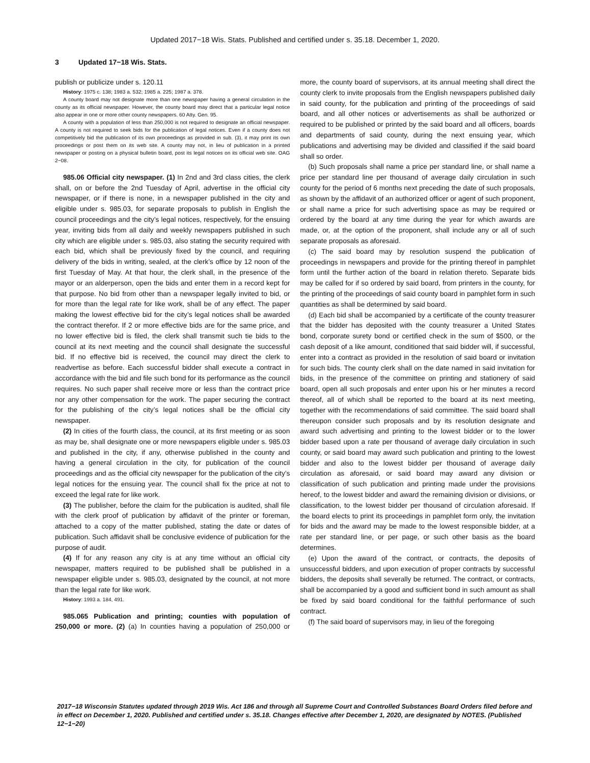Updated 2017−18 Wis. Stats. Published and certified under s. 35.18. December 1, 2020.
3 Updated 17−18 Wis. Stats.
publish or publicize under s. 120.11
History: 1975 c. 138; 1983 a. 532; 1985 a. 225; 1987 a. 378.
A county board may not designate more than one newspaper having a general circulation in the county as its official newspaper. However, the county board may direct that a particular legal notice also appear in one or more other county newspapers. 60 Atty. Gen. 95.
A county with a population of less than 250,000 is not required to designate an official newspaper. A county is not required to seek bids for the publication of legal notices. Even if a county does not competitively bid the publication of its own proceedings as provided in sub. (3), it may print its own proceedings or post them on its web site. A county may not, in lieu of publication in a printed newspaper or posting on a physical bulletin board, post its legal notices on its official web site. OAG 2−08.
985.06 Official city newspaper. (1) In 2nd and 3rd class cities, the clerk shall, on or before the 2nd Tuesday of April, advertise in the official city newspaper, or if there is none, in a newspaper published in the city and eligible under s. 985.03, for separate proposals to publish in English the council proceedings and the city’s legal notices, respectively, for the ensuing year, inviting bids from all daily and weekly newspapers published in such city which are eligible under s. 985.03, also stating the security required with each bid, which shall be previously fixed by the council, and requiring delivery of the bids in writing, sealed, at the clerk’s office by 12 noon of the first Tuesday of May. At that hour, the clerk shall, in the presence of the mayor or an alderperson, open the bids and enter them in a record kept for that purpose. No bid from other than a newspaper legally invited to bid, or for more than the legal rate for like work, shall be of any effect. The paper making the lowest effective bid for the city’s legal notices shall be awarded the contract therefor. If 2 or more effective bids are for the same price, and no lower effective bid is filed, the clerk shall transmit such tie bids to the council at its next meeting and the council shall designate the successful bid. If no effective bid is received, the council may direct the clerk to readvertise as before. Each successful bidder shall execute a contract in accordance with the bid and file such bond for its performance as the council requires. No such paper shall receive more or less than the contract price nor any other compensation for the work. The paper securing the contract for the publishing of the city’s legal notices shall be the official city newspaper.
(2) In cities of the fourth class, the council, at its first meeting or as soon as may be, shall designate one or more newspapers eligible under s. 985.03 and published in the city, if any, otherwise published in the county and having a general circulation in the city, for publication of the council proceedings and as the official city newspaper for the publication of the city’s legal notices for the ensuing year. The council shall fix the price at not to exceed the legal rate for like work.
(3) The publisher, before the claim for the publication is audited, shall file with the clerk proof of publication by affidavit of the printer or foreman, attached to a copy of the matter published, stating the date or dates of publication. Such affidavit shall be conclusive evidence of publication for the purpose of audit.
(4) If for any reason any city is at any time without an official city newspaper, matters required to be published shall be published in a newspaper eligible under s. 985.03, designated by the council, at not more than the legal rate for like work.
History: 1993 a. 184, 491.
985.065 Publication and printing; counties with population of 250,000 or more. (2) (a) In counties having a population of 250,000 or more, the county board of supervisors, at its annual meeting shall direct the county clerk to invite proposals from the English newspapers published daily in said county, for the publication and printing of the proceedings of said board, and all other notices or advertisements as shall be authorized or required to be published or printed by the said board and all officers, boards and departments of said county, during the next ensuing year, which publications and advertising may be divided and classified if the said board shall so order.
(b) Such proposals shall name a price per standard line, or shall name a price per standard line per thousand of average daily circulation in such county for the period of 6 months next preceding the date of such proposals, as shown by the affidavit of an authorized officer or agent of such proponent, or shall name a price for such advertising space as may be required or ordered by the board at any time during the year for which awards are made, or, at the option of the proponent, shall include any or all of such separate proposals as aforesaid.
(c) The said board may by resolution suspend the publication of proceedings in newspapers and provide for the printing thereof in pamphlet form until the further action of the board in relation thereto. Separate bids may be called for if so ordered by said board, from printers in the county, for the printing of the proceedings of said county board in pamphlet form in such quantities as shall be determined by said board.
(d) Each bid shall be accompanied by a certificate of the county treasurer that the bidder has deposited with the county treasurer a United States bond, corporate surety bond or certified check in the sum of $500, or the cash deposit of a like amount, conditioned that said bidder will, if successful, enter into a contract as provided in the resolution of said board or invitation for such bids. The county clerk shall on the date named in said invitation for bids, in the presence of the committee on printing and stationery of said board, open all such proposals and enter upon his or her minutes a record thereof, all of which shall be reported to the board at its next meeting, together with the recommendations of said committee. The said board shall thereupon consider such proposals and by its resolution designate and award such advertising and printing to the lowest bidder or to the lower bidder based upon a rate per thousand of average daily circulation in such county, or said board may award such publication and printing to the lowest bidder and also to the lowest bidder per thousand of average daily circulation as aforesaid, or said board may award any division or classification of such publication and printing made under the provisions hereof, to the lowest bidder and award the remaining division or divisions, or classification, to the lowest bidder per thousand of circulation aforesaid. If the board elects to print its proceedings in pamphlet form only, the invitation for bids and the award may be made to the lowest responsible bidder, at a rate per standard line, or per page, or such other basis as the board determines.
(e) Upon the award of the contract, or contracts, the deposits of unsuccessful bidders, and upon execution of proper contracts by successful bidders, the deposits shall severally be returned. The contract, or contracts, shall be accompanied by a good and sufficient bond in such amount as shall be fixed by said board conditional for the faithful performance of such contract.
(f) The said board of supervisors may, in lieu of the foregoing
2017−18 Wisconsin Statutes updated through 2019 Wis. Act 186 and through all Supreme Court and Controlled Substances Board Orders filed before and in effect on December 1, 2020. Published and certified under s. 35.18. Changes effective after December 1, 2020, are designated by NOTES. (Published 12−1−20)